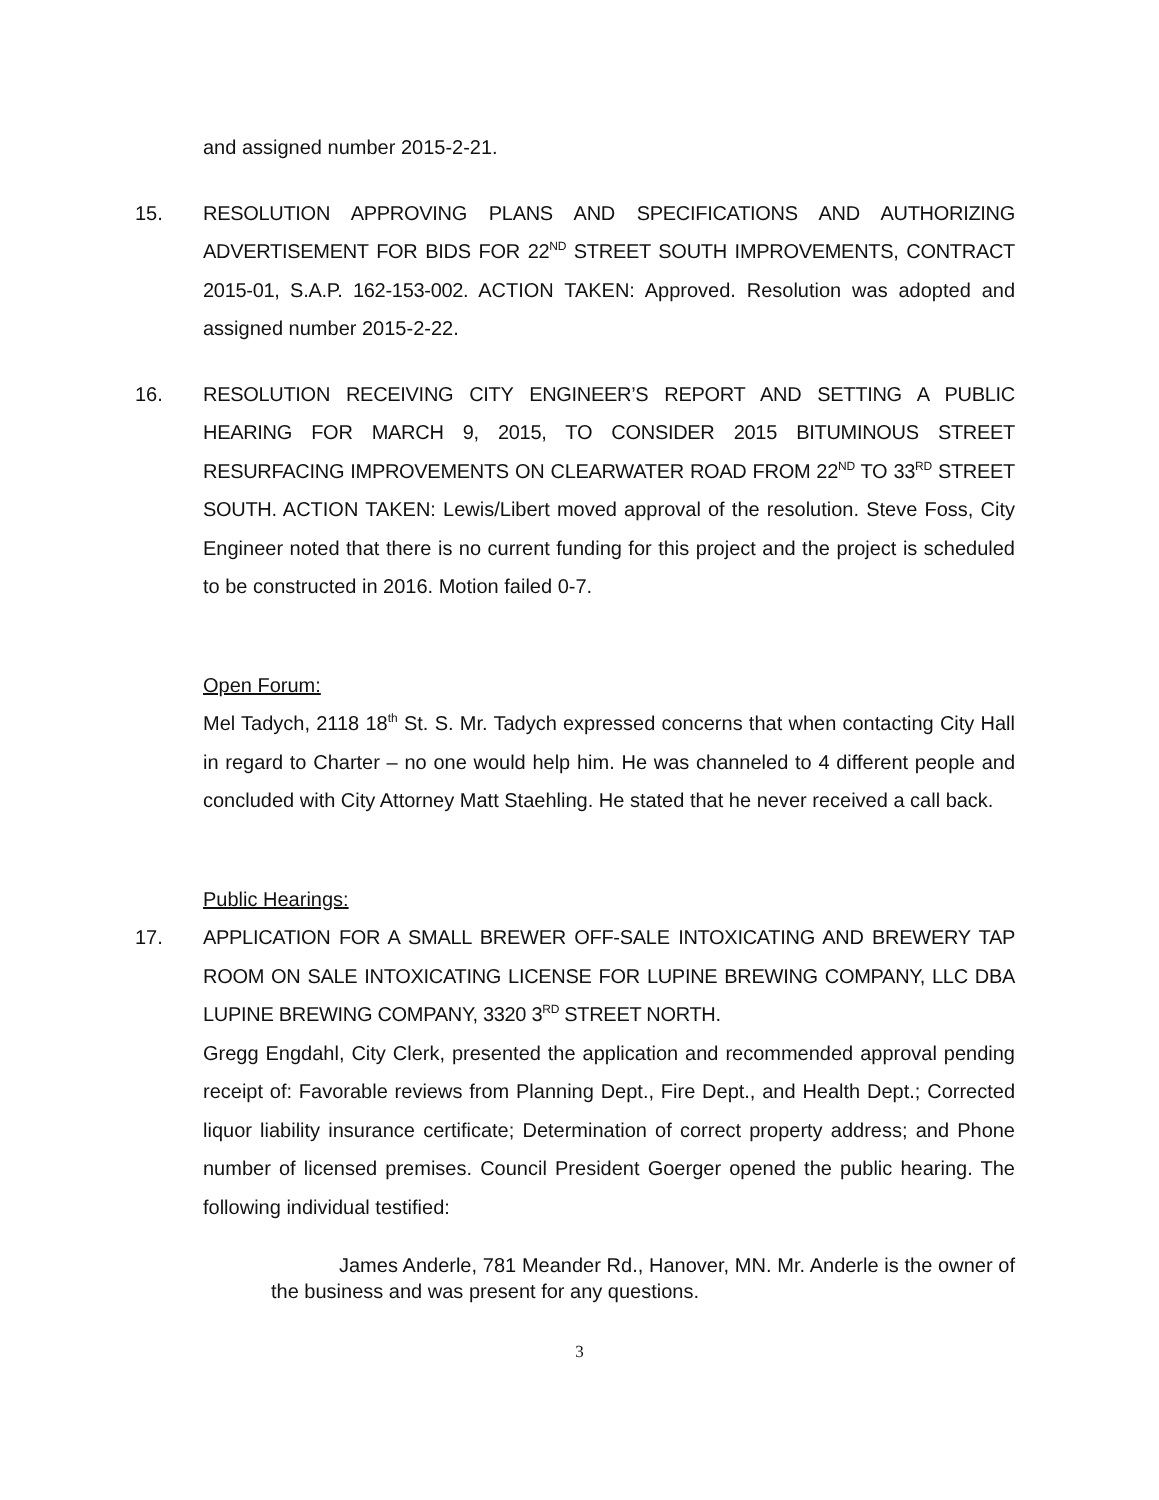and assigned number 2015-2-21.
15. RESOLUTION APPROVING PLANS AND SPECIFICATIONS AND AUTHORIZING ADVERTISEMENT FOR BIDS FOR 22<sup>ND</sup> STREET SOUTH IMPROVEMENTS, CONTRACT 2015-01, S.A.P. 162-153-002. ACTION TAKEN: Approved. Resolution was adopted and assigned number 2015-2-22.
16. RESOLUTION RECEIVING CITY ENGINEER’S REPORT AND SETTING A PUBLIC HEARING FOR MARCH 9, 2015, TO CONSIDER 2015 BITUMINOUS STREET RESURFACING IMPROVEMENTS ON CLEARWATER ROAD FROM 22<sup>ND</sup> TO 33<sup>RD</sup> STREET SOUTH. ACTION TAKEN: Lewis/Libert moved approval of the resolution. Steve Foss, City Engineer noted that there is no current funding for this project and the project is scheduled to be constructed in 2016. Motion failed 0-7.
Open Forum:
Mel Tadych, 2118 18<sup>th</sup> St. S. Mr. Tadych expressed concerns that when contacting City Hall in regard to Charter – no one would help him. He was channeled to 4 different people and concluded with City Attorney Matt Staehling. He stated that he never received a call back.
Public Hearings:
17. APPLICATION FOR A SMALL BREWER OFF-SALE INTOXICATING AND BREWERY TAP ROOM ON SALE INTOXICATING LICENSE FOR LUPINE BREWING COMPANY, LLC DBA LUPINE BREWING COMPANY, 3320 3<sup>RD</sup> STREET NORTH.
Gregg Engdahl, City Clerk, presented the application and recommended approval pending receipt of: Favorable reviews from Planning Dept., Fire Dept., and Health Dept.; Corrected liquor liability insurance certificate; Determination of correct property address; and Phone number of licensed premises. Council President Goerger opened the public hearing. The following individual testified:
James Anderle, 781 Meander Rd., Hanover, MN. Mr. Anderle is the owner of the business and was present for any questions.
3